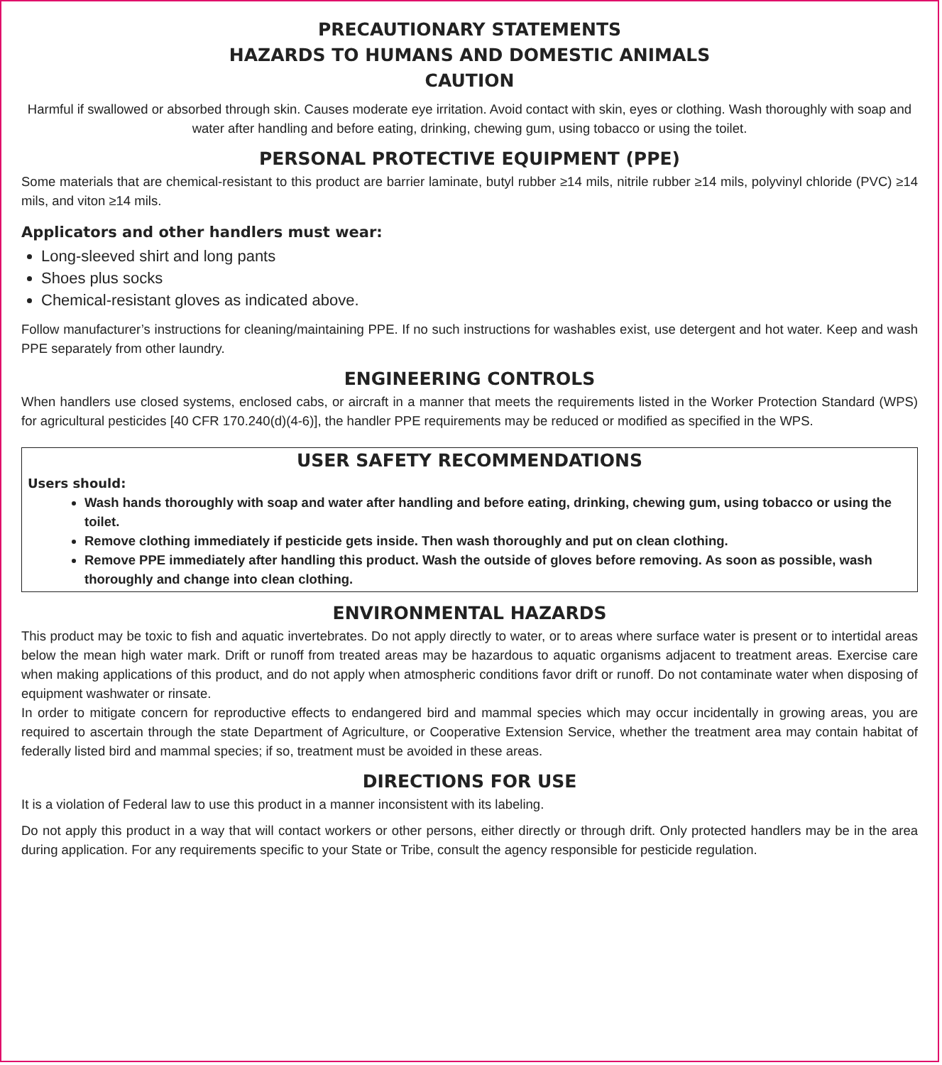PRECAUTIONARY STATEMENTS
HAZARDS TO HUMANS AND DOMESTIC ANIMALS
CAUTION
Harmful if swallowed or absorbed through skin. Causes moderate eye irritation. Avoid contact with skin, eyes or clothing. Wash thoroughly with soap and water after handling and before eating, drinking, chewing gum, using tobacco or using the toilet.
PERSONAL PROTECTIVE EQUIPMENT (PPE)
Some materials that are chemical-resistant to this product are barrier laminate, butyl rubber ≥14 mils, nitrile rubber ≥14 mils, polyvinyl chloride (PVC) ≥14 mils, and viton ≥14 mils.
Applicators and other handlers must wear:
Long-sleeved shirt and long pants
Shoes plus socks
Chemical-resistant gloves as indicated above.
Follow manufacturer’s instructions for cleaning/maintaining PPE. If no such instructions for washables exist, use detergent and hot water. Keep and wash PPE separately from other laundry.
ENGINEERING CONTROLS
When handlers use closed systems, enclosed cabs, or aircraft in a manner that meets the requirements listed in the Worker Protection Standard (WPS) for agricultural pesticides [40 CFR 170.240(d)(4-6)], the handler PPE requirements may be reduced or modified as specified in the WPS.
USER SAFETY RECOMMENDATIONS
Users should:
Wash hands thoroughly with soap and water after handling and before eating, drinking, chewing gum, using tobacco or using the toilet.
Remove clothing immediately if pesticide gets inside. Then wash thoroughly and put on clean clothing.
Remove PPE immediately after handling this product. Wash the outside of gloves before removing. As soon as possible, wash thoroughly and change into clean clothing.
ENVIRONMENTAL HAZARDS
This product may be toxic to fish and aquatic invertebrates. Do not apply directly to water, or to areas where surface water is present or to intertidal areas below the mean high water mark. Drift or runoff from treated areas may be hazardous to aquatic organisms adjacent to treatment areas. Exercise care when making applications of this product, and do not apply when atmospheric conditions favor drift or runoff. Do not contaminate water when disposing of equipment washwater or rinsate.
In order to mitigate concern for reproductive effects to endangered bird and mammal species which may occur incidentally in growing areas, you are required to ascertain through the state Department of Agriculture, or Cooperative Extension Service, whether the treatment area may contain habitat of federally listed bird and mammal species; if so, treatment must be avoided in these areas.
DIRECTIONS FOR USE
It is a violation of Federal law to use this product in a manner inconsistent with its labeling.
Do not apply this product in a way that will contact workers or other persons, either directly or through drift. Only protected handlers may be in the area during application. For any requirements specific to your State or Tribe, consult the agency responsible for pesticide regulation.